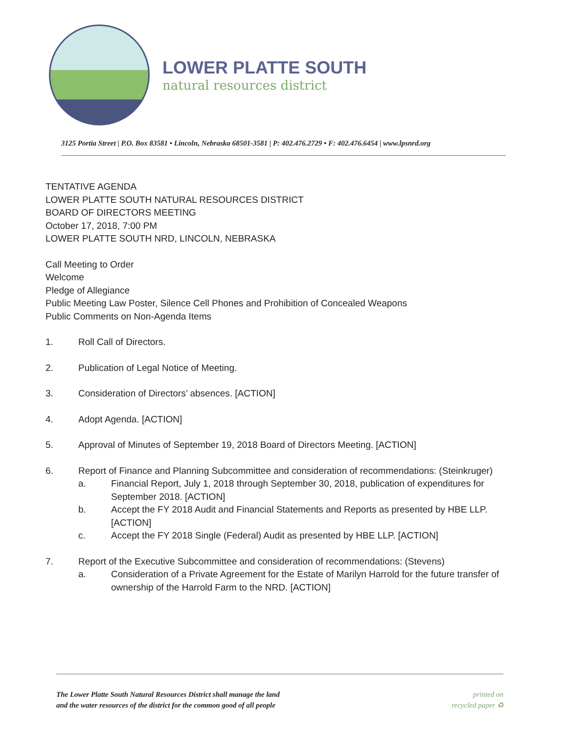LOWER PLATTE SOUTH
natural resources district
3125 Portia Street | P.O. Box 83581 • Lincoln, Nebraska 68501-3581 | P: 402.476.2729 • F: 402.476.6454 | www.lpsnrd.org
TENTATIVE AGENDA
LOWER PLATTE SOUTH NATURAL RESOURCES DISTRICT
BOARD OF DIRECTORS MEETING
October 17, 2018, 7:00 PM
LOWER PLATTE SOUTH NRD, LINCOLN, NEBRASKA
Call Meeting to Order
Welcome
Pledge of Allegiance
Public Meeting Law Poster, Silence Cell Phones and Prohibition of Concealed Weapons
Public Comments on Non-Agenda Items
1. Roll Call of Directors.
2. Publication of Legal Notice of Meeting.
3. Consideration of Directors’ absences. [ACTION]
4. Adopt Agenda. [ACTION]
5. Approval of Minutes of September 19, 2018 Board of Directors Meeting. [ACTION]
6. Report of Finance and Planning Subcommittee and consideration of recommendations: (Steinkruger)
a. Financial Report, July 1, 2018 through September 30, 2018, publication of expenditures for September 2018. [ACTION]
b. Accept the FY 2018 Audit and Financial Statements and Reports as presented by HBE LLP. [ACTION]
c. Accept the FY 2018 Single (Federal) Audit as presented by HBE LLP. [ACTION]
7. Report of the Executive Subcommittee and consideration of recommendations: (Stevens)
a. Consideration of a Private Agreement for the Estate of Marilyn Harrold for the future transfer of ownership of the Harrold Farm to the NRD. [ACTION]
The Lower Platte South Natural Resources District shall manage the land
and the water resources of the district for the common good of all people
printed on
recycled paper ♻